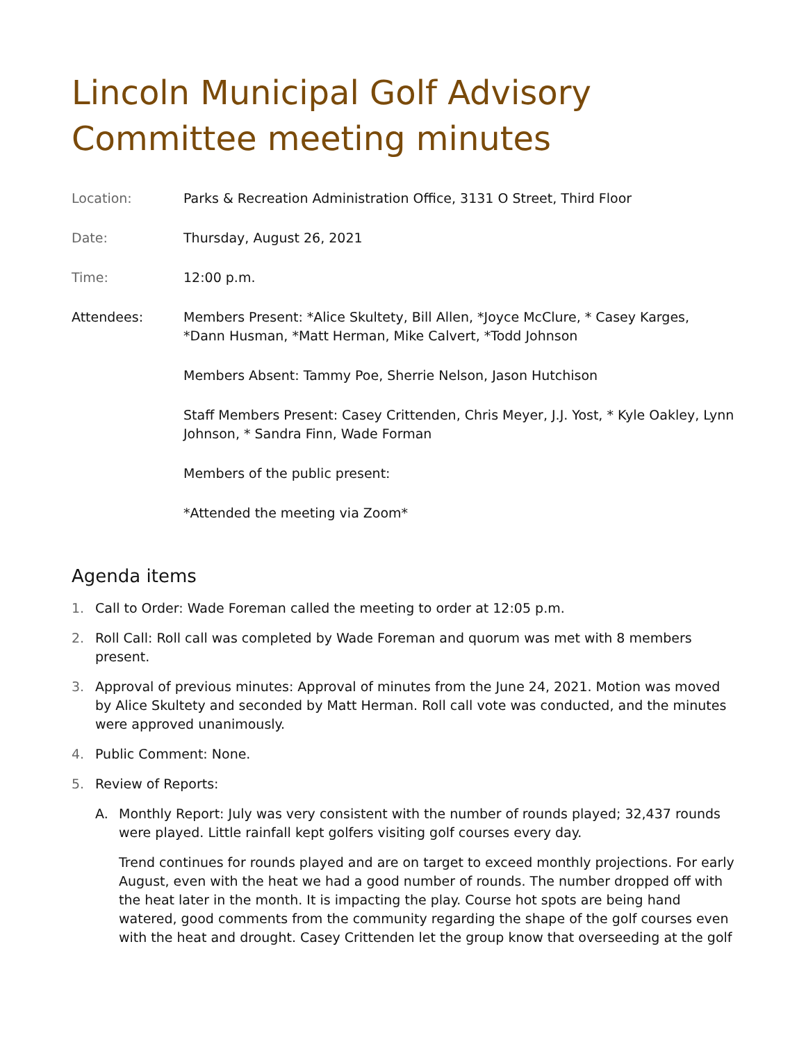Lincoln Municipal Golf Advisory Committee meeting minutes
| Location: | Parks & Recreation Administration Office, 3131 O Street, Third Floor |
| Date: | Thursday, August 26, 2021 |
| Time: | 12:00 p.m. |
| Attendees: | Members Present: *Alice Skultety, Bill Allen, *Joyce McClure, * Casey Karges, *Dann Husman, *Matt Herman, Mike Calvert, *Todd Johnson Members Absent: Tammy Poe, Sherrie Nelson, Jason Hutchison Staff Members Present: Casey Crittenden, Chris Meyer, J.J. Yost, * Kyle Oakley, Lynn Johnson, * Sandra Finn, Wade Forman Members of the public present: *Attended the meeting via Zoom* |
Agenda items
1. Call to Order: Wade Foreman called the meeting to order at 12:05 p.m.
2. Roll Call: Roll call was completed by Wade Foreman and quorum was met with 8 members present.
3. Approval of previous minutes: Approval of minutes from the June 24, 2021. Motion was moved by Alice Skultety and seconded by Matt Herman. Roll call vote was conducted, and the minutes were approved unanimously.
4. Public Comment: None.
5. Review of Reports:
A. Monthly Report: July was very consistent with the number of rounds played; 32,437 rounds were played. Little rainfall kept golfers visiting golf courses every day.
Trend continues for rounds played and are on target to exceed monthly projections. For early August, even with the heat we had a good number of rounds. The number dropped off with the heat later in the month. It is impacting the play. Course hot spots are being hand watered, good comments from the community regarding the shape of the golf courses even with the heat and drought. Casey Crittenden let the group know that overseeding at the golf